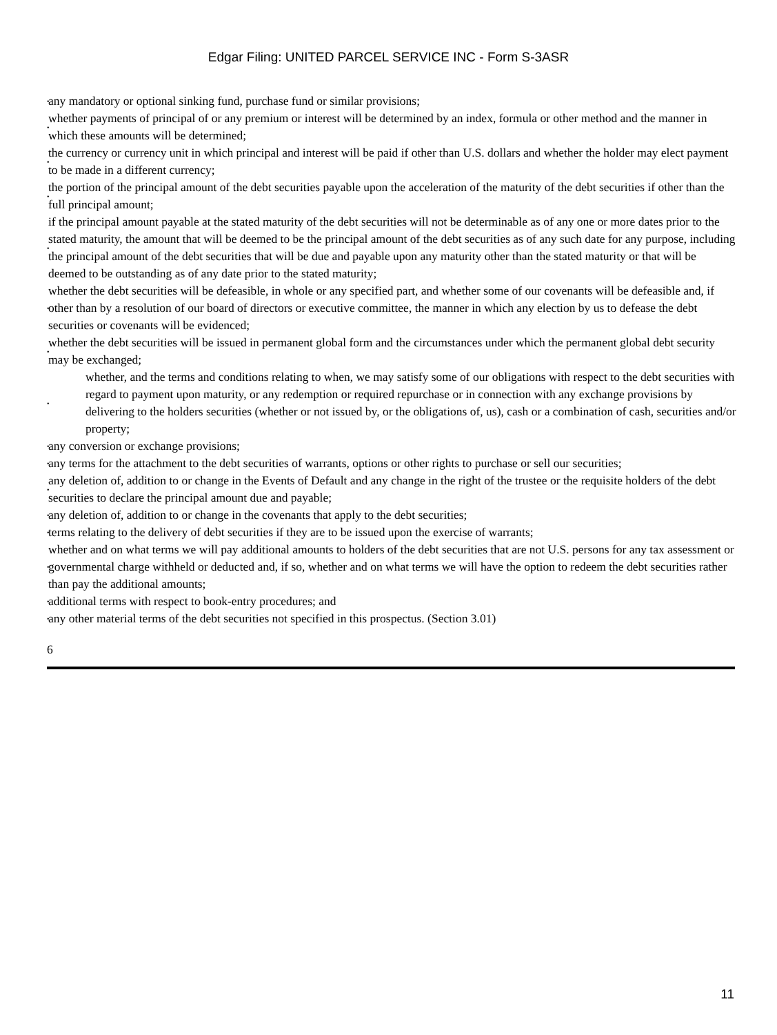Edgar Filing: UNITED PARCEL SERVICE INC - Form S-3ASR
• any mandatory or optional sinking fund, purchase fund or similar provisions;
• whether payments of principal of or any premium or interest will be determined by an index, formula or other method and the manner in which these amounts will be determined;
• the currency or currency unit in which principal and interest will be paid if other than U.S. dollars and whether the holder may elect payment to be made in a different currency;
• the portion of the principal amount of the debt securities payable upon the acceleration of the maturity of the debt securities if other than the full principal amount;
• if the principal amount payable at the stated maturity of the debt securities will not be determinable as of any one or more dates prior to the stated maturity, the amount that will be deemed to be the principal amount of the debt securities as of any such date for any purpose, including the principal amount of the debt securities that will be due and payable upon any maturity other than the stated maturity or that will be deemed to be outstanding as of any date prior to the stated maturity;
• whether the debt securities will be defeasible, in whole or any specified part, and whether some of our covenants will be defeasible and, if other than by a resolution of our board of directors or executive committee, the manner in which any election by us to defease the debt securities or covenants will be evidenced;
• whether the debt securities will be issued in permanent global form and the circumstances under which the permanent global debt security may be exchanged;
• whether, and the terms and conditions relating to when, we may satisfy some of our obligations with respect to the debt securities with regard to payment upon maturity, or any redemption or required repurchase or in connection with any exchange provisions by delivering to the holders securities (whether or not issued by, or the obligations of, us), cash or a combination of cash, securities and/or property;
• any conversion or exchange provisions;
• any terms for the attachment to the debt securities of warrants, options or other rights to purchase or sell our securities;
• any deletion of, addition to or change in the Events of Default and any change in the right of the trustee or the requisite holders of the debt securities to declare the principal amount due and payable;
• any deletion of, addition to or change in the covenants that apply to the debt securities;
• terms relating to the delivery of debt securities if they are to be issued upon the exercise of warrants;
• whether and on what terms we will pay additional amounts to holders of the debt securities that are not U.S. persons for any tax assessment or governmental charge withheld or deducted and, if so, whether and on what terms we will have the option to redeem the debt securities rather than pay the additional amounts;
• additional terms with respect to book-entry procedures; and
• any other material terms of the debt securities not specified in this prospectus. (Section 3.01)
6
11